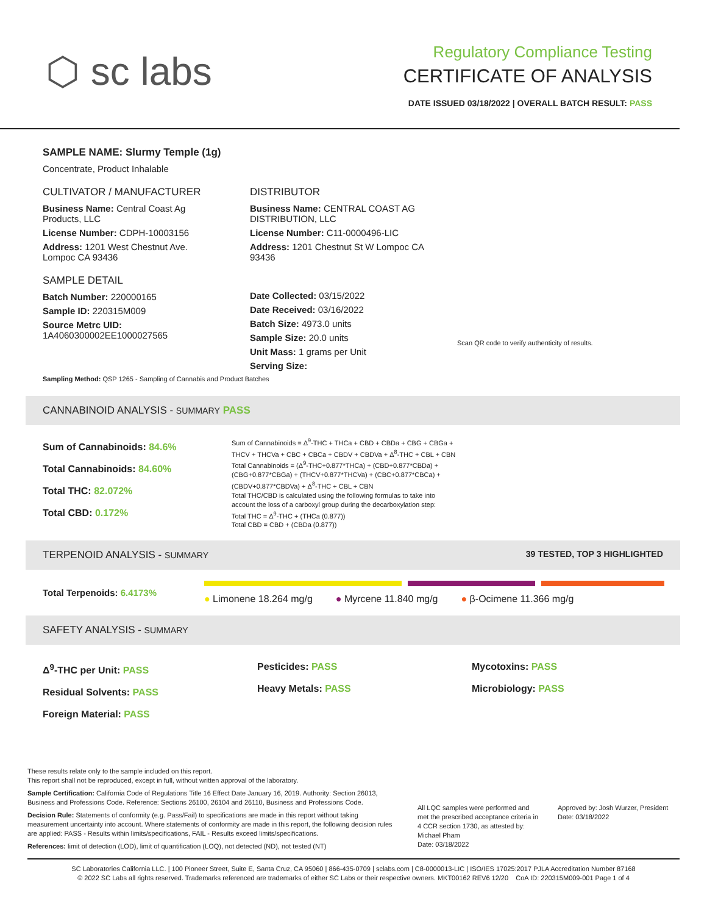⬡ sc labs
Regulatory Compliance Testing
CERTIFICATE OF ANALYSIS
DATE ISSUED 03/18/2022 | OVERALL BATCH RESULT: PASS
SAMPLE NAME: Slurmy Temple (1g)
Concentrate, Product Inhalable
CULTIVATOR / MANUFACTURER
Business Name: Central Coast Ag Products, LLC
License Number: CDPH-10003156
Address: 1201 West Chestnut Ave. Lompoc CA 93436
SAMPLE DETAIL
Batch Number: 220000165
Sample ID: 220315M009
Source Metrc UID: 1A4060300002EE1000027565
DISTRIBUTOR
Business Name: CENTRAL COAST AG DISTRIBUTION, LLC
License Number: C11-0000496-LIC
Address: 1201 Chestnut St W Lompoc CA 93436
Date Collected: 03/15/2022
Date Received: 03/16/2022
Batch Size: 4973.0 units
Sample Size: 20.0 units
Unit Mass: 1 grams per Unit
Serving Size:
Scan QR code to verify authenticity of results.
Sampling Method: QSP 1265 - Sampling of Cannabis and Product Batches
CANNABINOID ANALYSIS - SUMMARY PASS
Sum of Cannabinoids: 84.6%
Total Cannabinoids: 84.60%
Total THC: 82.072%
Total CBD: 0.172%
Sum of Cannabinoids = Δ<sup>9</sup>-THC + THCa + CBD + CBDa + CBG + CBGa + THCV + THCVa + CBC + CBCa + CBDV + CBDVa + Δ<sup>8</sup>-THC + CBL + CBN
Total Cannabinoids = (Δ<sup>9</sup>-THC+0.877*THCa) + (CBD+0.877*CBDa) + (CBG+0.877*CBGa) + (THCV+0.877*THCVa) + (CBC+0.877*CBCa) + (CBDV+0.877*CBDVa) + Δ<sup>8</sup>-THC + CBL + CBN
Total THC/CBD is calculated using the following formulas to take into account the loss of a carboxyl group during the decarboxylation step:
Total THC = Δ<sup>9</sup>-THC + (THCa (0.877))
Total CBD = CBD + (CBDa (0.877))
TERPENOID ANALYSIS - SUMMARY 39 TESTED, TOP 3 HIGHLIGHTED
Total Terpenoids: 6.4173%
● Limonene 18.264 mg/g ● Myrcene 11.840 mg/g ● β-Ocimene 11.366 mg/g
SAFETY ANALYSIS - SUMMARY
Δ<sup>9</sup>-THC per Unit: PASS
Residual Solvents: PASS
Foreign Material: PASS
Pesticides: PASS
Heavy Metals: PASS
Mycotoxins: PASS
Microbiology: PASS
These results relate only to the sample included on this report.
This report shall not be reproduced, except in full, without written approval of the laboratory.
Sample Certification: California Code of Regulations Title 16 Effect Date January 16, 2019. Authority: Section 26013, Business and Professions Code. Reference: Sections 26100, 26104 and 26110, Business and Professions Code.
Decision Rule: Statements of conformity (e.g. Pass/Fail) to specifications are made in this report without taking measurement uncertainty into account. Where statements of conformity are made in this report, the following decision rules are applied: PASS - Results within limits/specifications, FAIL - Results exceed limits/specifications.
References: limit of detection (LOD), limit of quantification (LOQ), not detected (ND), not tested (NT)
All LQC samples were performed and met the prescribed acceptance criteria in 4 CCR section 1730, as attested by: Michael Pham
Date: 03/18/2022
Approved by: Josh Wurzer, President
Date: 03/18/2022
SC Laboratories California LLC. | 100 Pioneer Street, Suite E, Santa Cruz, CA 95060 | 866-435-0709 | sclabs.com | C8-0000013-LIC | ISO/IES 17025:2017 PJLA Accreditation Number 87168
© 2022 SC Labs all rights reserved. Trademarks referenced are trademarks of either SC Labs or their respective owners. MKT00162 REV6 12/20 CoA ID: 220315M009-001 Page 1 of 4